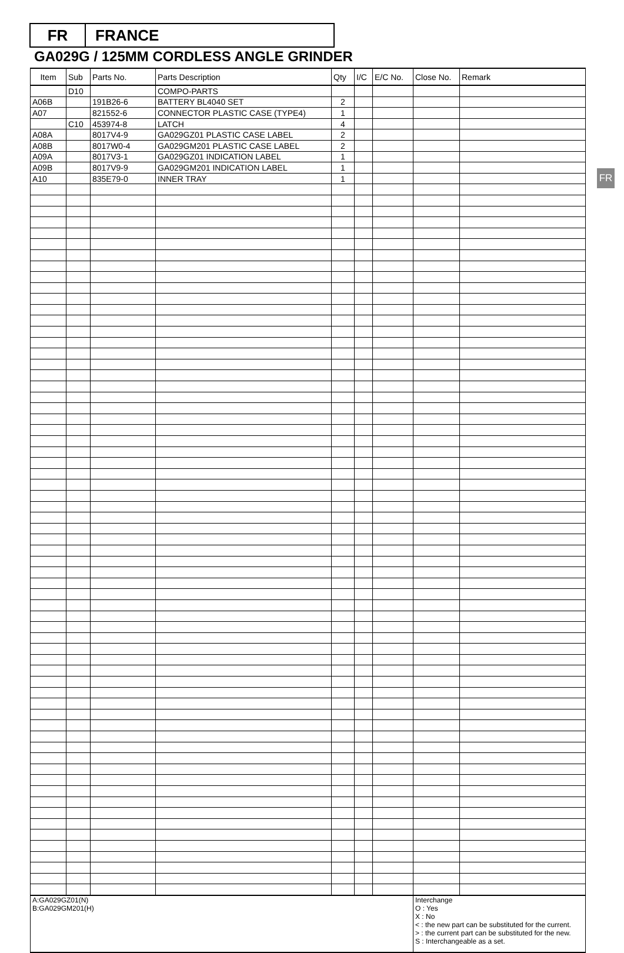FR FRANCE
GA029G / 125MM CORDLESS ANGLE GRINDER
FR
| Item | Sub | Parts No. | Parts Description | Qty | I/C | E/C No. | Close No. | Remark |
| --- | --- | --- | --- | --- | --- | --- | --- | --- |
| | D10 | | COMPO-PARTS | | | | | |
| A06B | | 191B26-6 | BATTERY BL4040 SET | 2 | | | | |
| A07 | | 821552-6 | CONNECTOR PLASTIC CASE (TYPE4) | 1 | | | | |
| | C10 | 453974-8 | LATCH | 4 | | | | |
| A08A | | 8017V4-9 | GA029GZ01 PLASTIC CASE LABEL | 2 | | | | |
| A08B | | 8017W0-4 | GA029GM201 PLASTIC CASE LABEL | 2 | | | | |
| A09A | | 8017V3-1 | GA029GZ01 INDICATION LABEL | 1 | | | | |
| A09B | | 8017V9-9 | GA029GM201 INDICATION LABEL | 1 | | | | |
| A10 | | 835E79-0 | INNER TRAY | 1 | | | | |
| A:GA029GZ01(N) B:GA029GM201(H) | | | | | | | Interchange O : Yes X : No < : the new part can be substituted for the current. > : the current part can be substituted for the new. S : Interchangeable as a set. | |